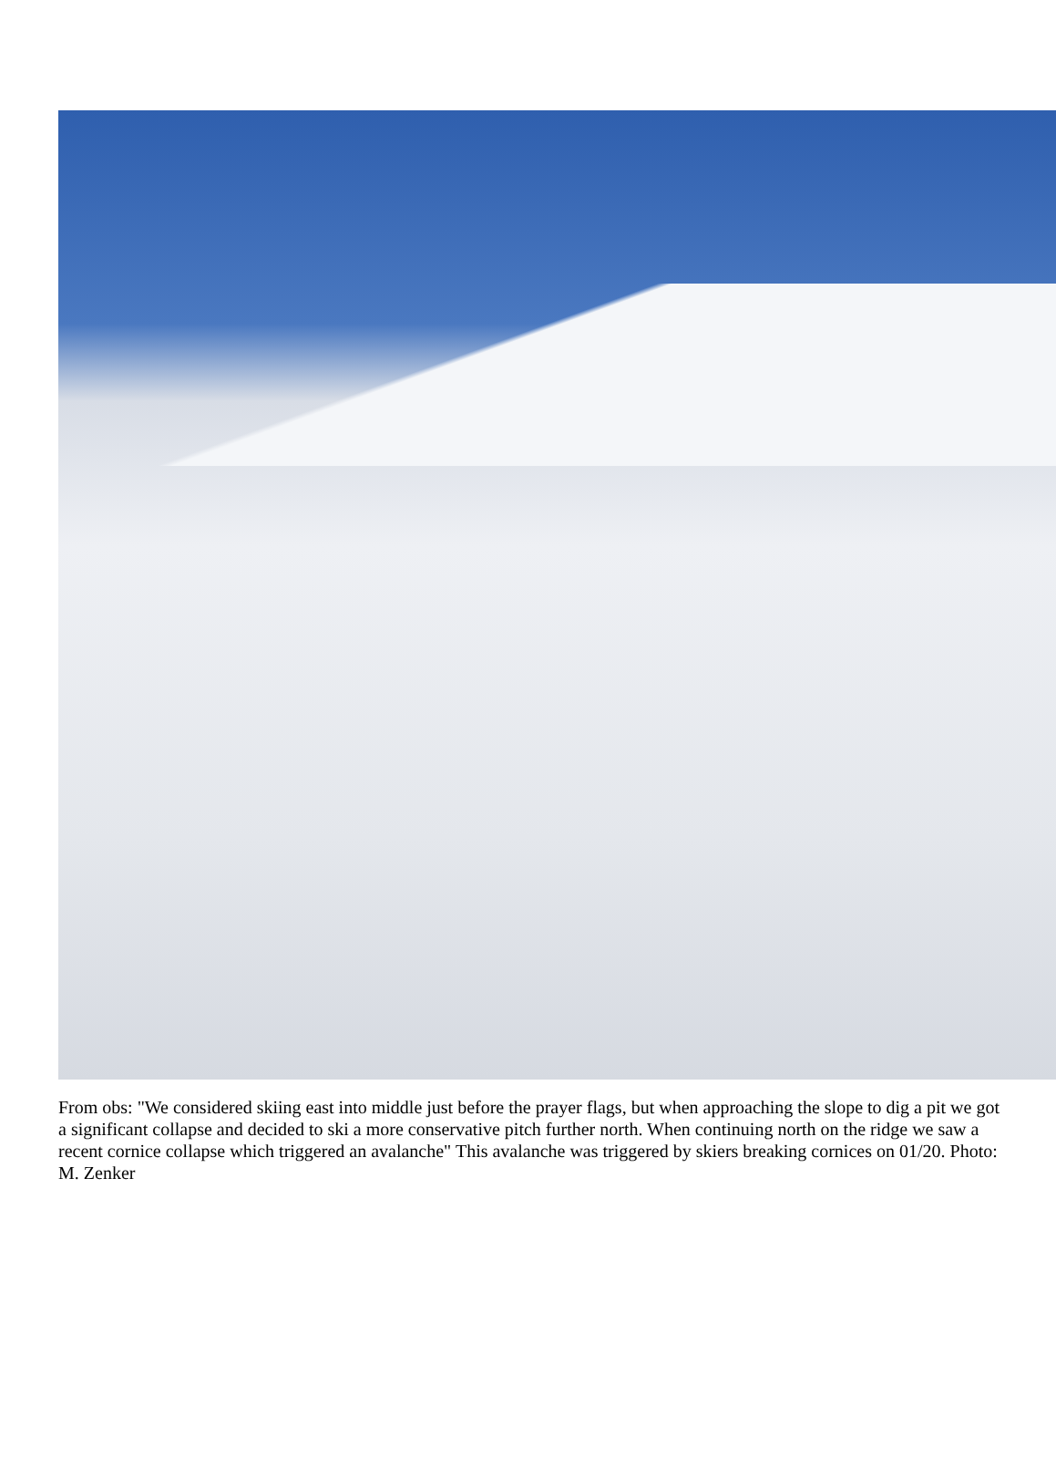From obs: "We considered skiing east into middle just before the prayer flags, but when approaching the slope to dig a pit we got a significant collapse and decided to ski a more conservative pitch further north. When continuing north on the ridge we saw a recent cornice collapse which triggered an avalanche" This avalanche was triggered by skiers breaking cornices on 01/20. Photo: M. Zenker